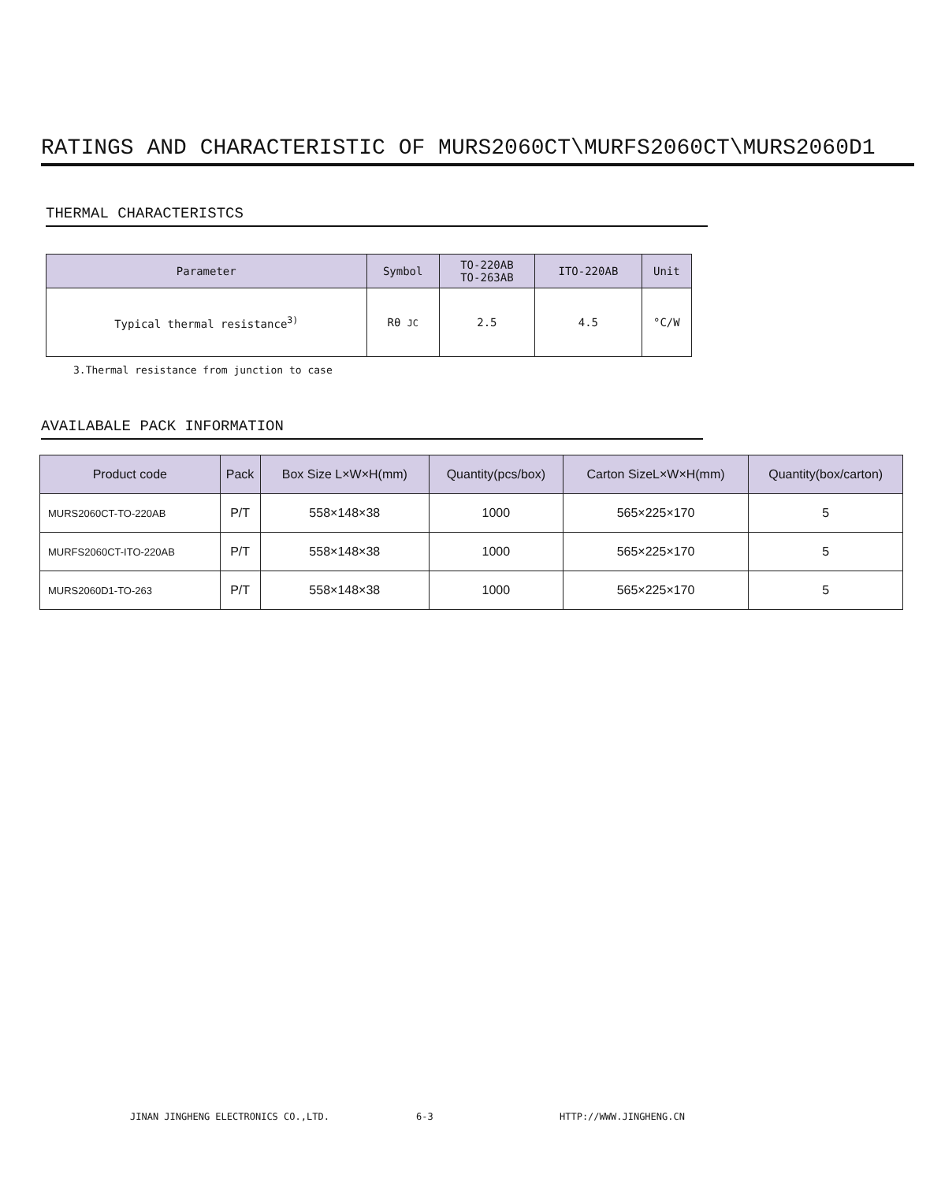RATINGS AND CHARACTERISTIC OF MURS2060CT\MURFS2060CT\MURS2060D1
THERMAL CHARACTERISTCS
| Parameter | Symbol | TO-220AB TO-263AB | ITO-220AB | Unit |
| --- | --- | --- | --- | --- |
| Typical thermal resistance<sup>3)</sup> | Rθ JC | 2.5 | 4.5 | °C/W |
3.Thermal resistance from junction to case
AVAILABALE PACK INFORMATION
| Product code | Pack | Box Size L×W×H(mm) | Quantity(pcs/box) | Carton SizeL×W×H(mm) | Quantity(box/carton) |
| --- | --- | --- | --- | --- | --- |
| MURS2060CT-TO-220AB | P/T | 558×148×38 | 1000 | 565×225×170 | 5 |
| MURFS2060CT-ITO-220AB | P/T | 558×148×38 | 1000 | 565×225×170 | 5 |
| MURS2060D1-TO-263 | P/T | 558×148×38 | 1000 | 565×225×170 | 5 |
JINAN JINGHENG ELECTRONICS CO.,LTD. 6-3 HTTP://WWW.JINGHENG.CN